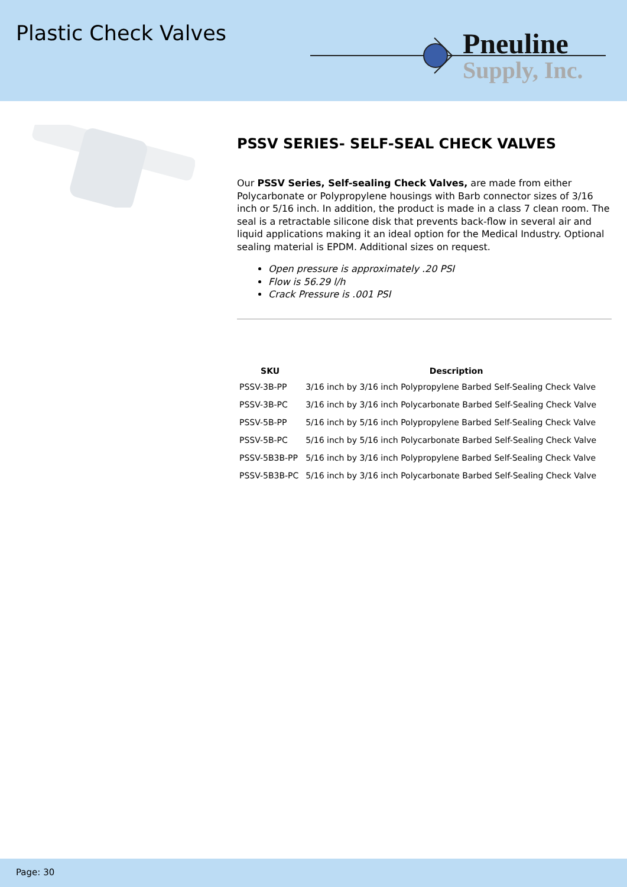Plastic Check Valves
Pneuline
Supply, Inc.
PSSV SERIES- SELF-SEAL CHECK VALVES
Our PSSV Series, Self-sealing Check Valves, are made from either Polycarbonate or Polypropylene housings with Barb connector sizes of 3/16 inch or 5/16 inch. In addition, the product is made in a class 7 clean room. The seal is a retractable silicone disk that prevents back-flow in several air and liquid applications making it an ideal option for the Medical Industry. Optional sealing material is EPDM. Additional sizes on request.
Open pressure is approximately .20 PSI
Flow is 56.29 l/h
Crack Pressure is .001 PSI
| SKU | Description |
| --- | --- |
| PSSV-3B-PP | 3/16 inch by 3/16 inch Polypropylene Barbed Self-Sealing Check Valve |
| PSSV-3B-PC | 3/16 inch by 3/16 inch Polycarbonate Barbed Self-Sealing Check Valve |
| PSSV-5B-PP | 5/16 inch by 5/16 inch Polypropylene Barbed Self-Sealing Check Valve |
| PSSV-5B-PC | 5/16 inch by 5/16 inch Polycarbonate Barbed Self-Sealing Check Valve |
| PSSV-5B3B-PP | 5/16 inch by 3/16 inch Polypropylene Barbed Self-Sealing Check Valve |
| PSSV-5B3B-PC | 5/16 inch by 3/16 inch Polycarbonate Barbed Self-Sealing Check Valve |
Page: 30